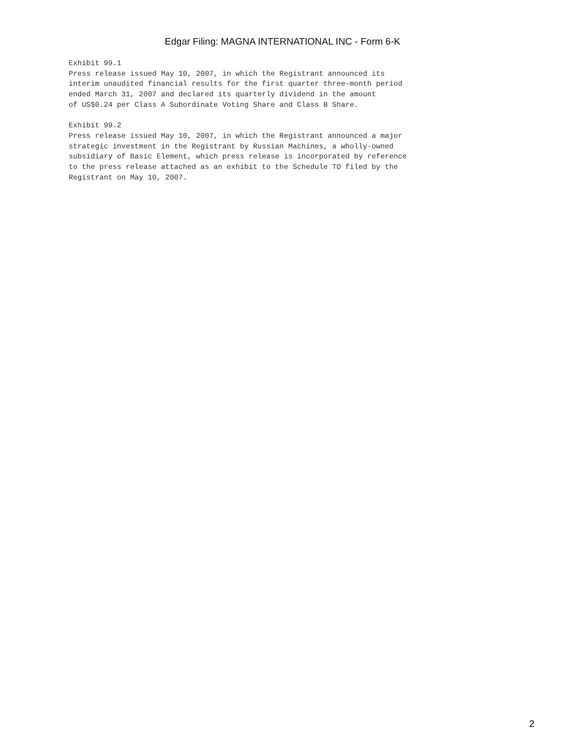Edgar Filing: MAGNA INTERNATIONAL INC - Form 6-K
Exhibit 99.1
Press release issued May 10, 2007, in which the Registrant announced its
interim unaudited financial results for the first quarter three-month period
ended March 31, 2007 and declared its quarterly dividend in the amount
of US$0.24 per Class A Subordinate Voting Share and Class B Share.

Exhibit 99.2
Press release issued May 10, 2007, in which the Registrant announced a major
strategic investment in the Registrant by Russian Machines, a wholly-owned
subsidiary of Basic Element, which press release is incorporated by reference
to the press release attached as an exhibit to the Schedule TO filed by the
Registrant on May 10, 2007.
2